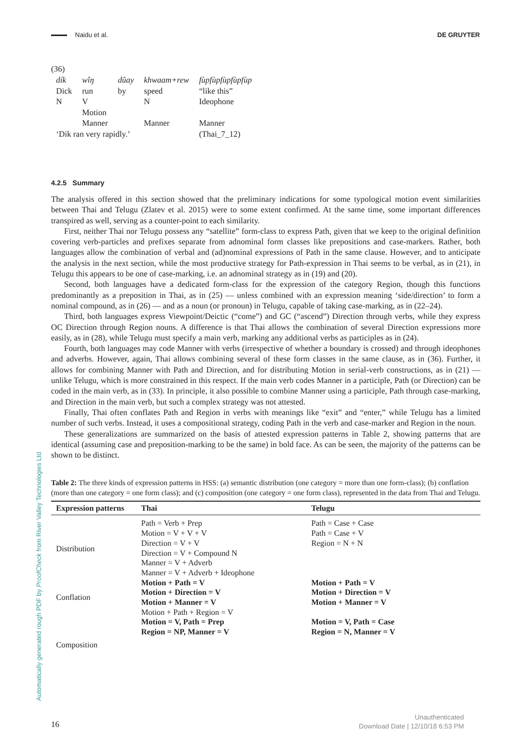Naidu et al. DE GRUYTER
(36)
| dík | wîŋ | dûay | khwaam+rew | fùpfùpfùpfùpfùp |
| Dick | run | by | speed | “like this” |
| N | V | | N | Ideophone |
| | Motion | | | |
| | Manner | | Manner | Manner |
| ‘Dik ran very rapidly.’ | | | | (Thai_7_12) |
4.2.5 Summary
The analysis offered in this section showed that the preliminary indications for some typological motion event similarities between Thai and Telugu (Zlatev et al. 2015) were to some extent confirmed. At the same time, some important differences transpired as well, serving as a counter-point to each similarity.
First, neither Thai nor Telugu possess any “satellite” form-class to express Path, given that we keep to the original definition covering verb-particles and prefixes separate from adnominal form classes like prepositions and case-markers. Rather, both languages allow the combination of verbal and (ad)nominal expressions of Path in the same clause. However, and to anticipate the analysis in the next section, while the most productive strategy for Path-expression in Thai seems to be verbal, as in (21), in Telugu this appears to be one of case-marking, i.e. an adnominal strategy as in (19) and (20).
Second, both languages have a dedicated form-class for the expression of the category Region, though this functions predominantly as a preposition in Thai, as in (25) — unless combined with an expression meaning ‘side/direction’ to form a nominal compound, as in (26) — and as a noun (or pronoun) in Telugu, capable of taking case-marking, as in (22–24).
Third, both languages express Viewpoint/Deictic (“come”) and GC (“ascend”) Direction through verbs, while they express OC Direction through Region nouns. A difference is that Thai allows the combination of several Direction expressions more easily, as in (28), while Telugu must specify a main verb, marking any additional verbs as participles as in (24).
Fourth, both languages may code Manner with verbs (irrespective of whether a boundary is crossed) and through ideophones and adverbs. However, again, Thai allows combining several of these form classes in the same clause, as in (36). Further, it allows for combining Manner with Path and Direction, and for distributing Motion in serial-verb constructions, as in (21) — unlike Telugu, which is more constrained in this respect. If the main verb codes Manner in a participle, Path (or Direction) can be coded in the main verb, as in (33). In principle, it also possible to combine Manner using a participle, Path through case-marking, and Direction in the main verb, but such a complex strategy was not attested.
Finally, Thai often conflates Path and Region in verbs with meanings like “exit” and “enter,” while Telugu has a limited number of such verbs. Instead, it uses a compositional strategy, coding Path in the verb and case-marker and Region in the noun.
These generalizations are summarized on the basis of attested expression patterns in Table 2, showing patterns that are identical (assuming case and preposition-marking to be the same) in bold face. As can be seen, the majority of the patterns can be shown to be distinct.
Table 2: The three kinds of expression patterns in HSS: (a) semantic distribution (one category = more than one form-class); (b) conflation (more than one category = one form class); and (c) composition (one category = one form class), represented in the data from Thai and Telugu.
| Expression patterns | Thai | Telugu |
| --- | --- | --- |
| Distribution | Path = Verb + Prep | Path = Case + Case |
| | Motion = V + V + V | Path = Case + V |
| | Direction = V + V | Region = N + N |
| | Direction = V + Compound N | |
| | Manner = V + Adverb | |
| | Manner = V + Adverb + Ideophone | |
| Conflation | Motion + Path = V | Motion + Path = V |
| | Motion + Direction = V | Motion + Direction = V |
| | Motion + Manner = V | Motion + Manner = V |
| | Motion + Path + Region = V | |
| | Motion = V, Path = Prep | Motion = V, Path = Case |
| | Region = NP, Manner = V | Region = N, Manner = V |
| Composition | | |
Automatically generated rough PDF by ProofCheck from River Valley Technologies Ltd
16
Unauthenticated
Download Date | 12/10/18 6:53 PM